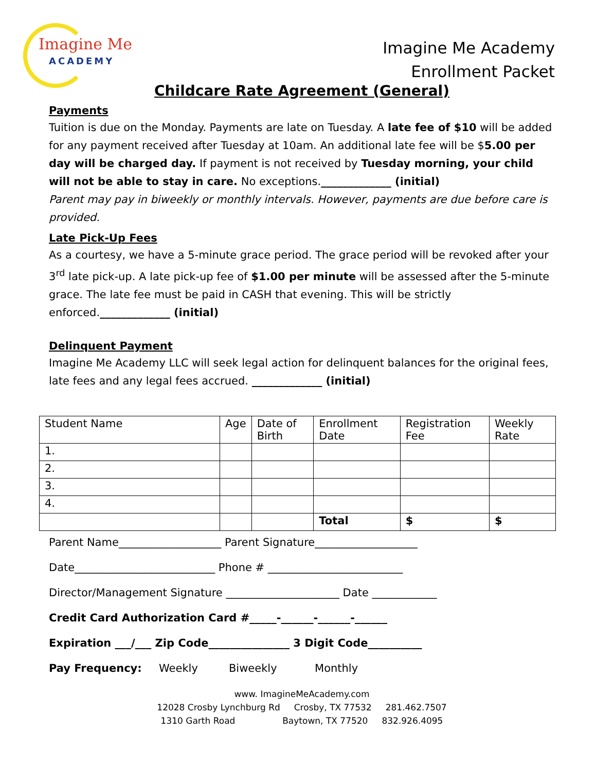Imagine Me
ACADEMY
Imagine Me Academy
Enrollment Packet
Childcare Rate Agreement (General)
Payments
Tuition is due on the Monday. Payments are late on Tuesday. A late fee of $10 will be added for any payment received after Tuesday at 10am. An additional late fee will be $5.00 per day will be charged day. If payment is not received by Tuesday morning, your child will not be able to stay in care. No exceptions._____________ (initial)
Parent may pay in biweekly or monthly intervals. However, payments are due before care is provided.
Late Pick-Up Fees
As a courtesy, we have a 5-minute grace period. The grace period will be revoked after your 3<sup>rd</sup> late pick-up. A late pick-up fee of $1.00 per minute will be assessed after the 5-minute grace. The late fee must be paid in CASH that evening. This will be strictly enforced._____________ (initial)
Delinquent Payment
Imagine Me Academy LLC will seek legal action for delinquent balances for the original fees, late fees and any legal fees accrued. _____________ (initial)
| Student Name | Age | Date of Birth | Enrollment Date | Registration Fee | Weekly Rate |
| --- | --- | --- | --- | --- | --- |
| 1. | | | | | |
| 2. | | | | | |
| 3. | | | | | |
| 4. | | | | | |
| | | | Total | $ | $ |
Parent Name___________________ Parent Signature___________________
Date__________________________ Phone # _________________________
Director/Management Signature _____________________ Date ____________
Credit Card Authorization Card #_____-______-______-______
Expiration ___/___ Zip Code_______________ 3 Digit Code__________
Pay Frequency: Weekly Biweekly Monthly
www. ImagineMeAcademy.com
12028 Crosby Lynchburg Rd Crosby, TX 77532 281.462.7507
1310 Garth Road Baytown, TX 77520 832.926.4095